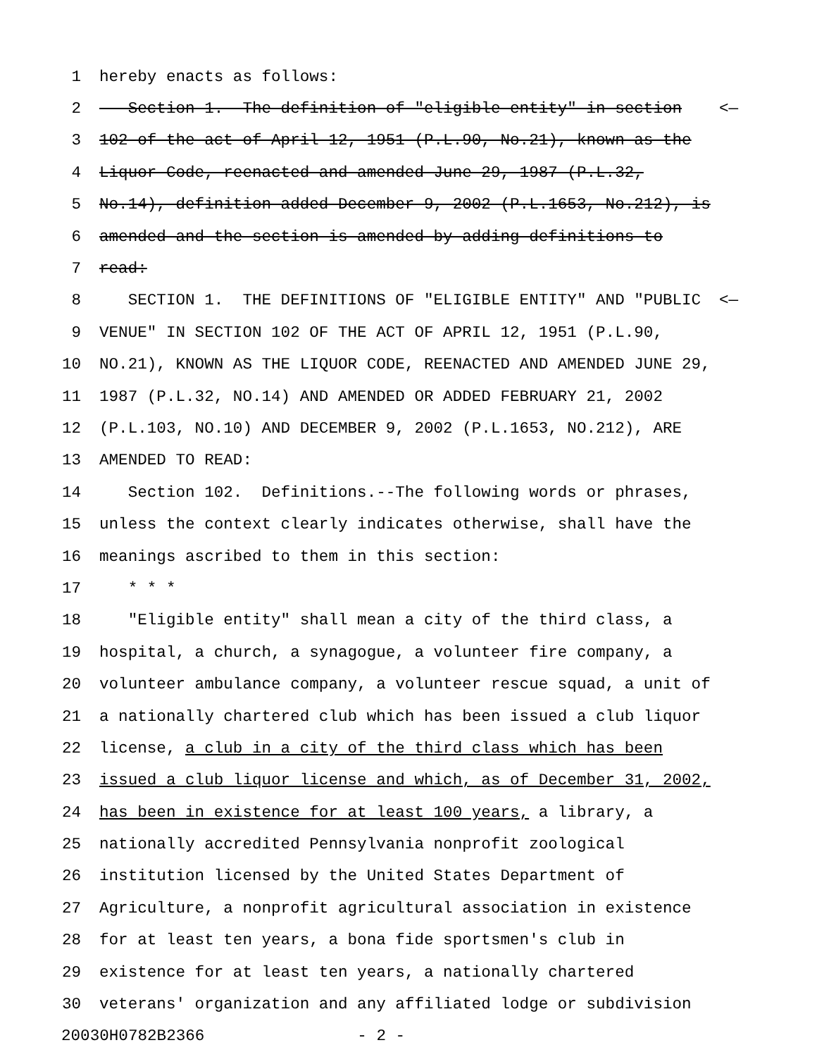1 hereby enacts as follows:
2 Section 1. The definition of "eligible entity" in section <—
3 102 of the act of April 12, 1951 (P.L.90, No.21), known as the
4 Liquor Code, reenacted and amended June 29, 1987 (P.L.32,
5 No.14), definition added December 9, 2002 (P.L.1653, No.212), is
6 amended and the section is amended by adding definitions to
7 read:
8 SECTION 1. THE DEFINITIONS OF "ELIGIBLE ENTITY" AND "PUBLIC <—
9 VENUE" IN SECTION 102 OF THE ACT OF APRIL 12, 1951 (P.L.90,
10 NO.21), KNOWN AS THE LIQUOR CODE, REENACTED AND AMENDED JUNE 29,
11 1987 (P.L.32, NO.14) AND AMENDED OR ADDED FEBRUARY 21, 2002
12 (P.L.103, NO.10) AND DECEMBER 9, 2002 (P.L.1653, NO.212), ARE
13 AMENDED TO READ:
14 Section 102. Definitions.--The following words or phrases,
15 unless the context clearly indicates otherwise, shall have the
16 meanings ascribed to them in this section:
17 * * *
18 "Eligible entity" shall mean a city of the third class, a
19 hospital, a church, a synagogue, a volunteer fire company, a
20 volunteer ambulance company, a volunteer rescue squad, a unit of
21 a nationally chartered club which has been issued a club liquor
22 license, a club in a city of the third class which has been
23 issued a club liquor license and which, as of December 31, 2002,
24 has been in existence for at least 100 years, a library, a
25 nationally accredited Pennsylvania nonprofit zoological
26 institution licensed by the United States Department of
27 Agriculture, a nonprofit agricultural association in existence
28 for at least ten years, a bona fide sportsmen's club in
29 existence for at least ten years, a nationally chartered
30 veterans' organization and any affiliated lodge or subdivision
20030H0782B2366 - 2 -